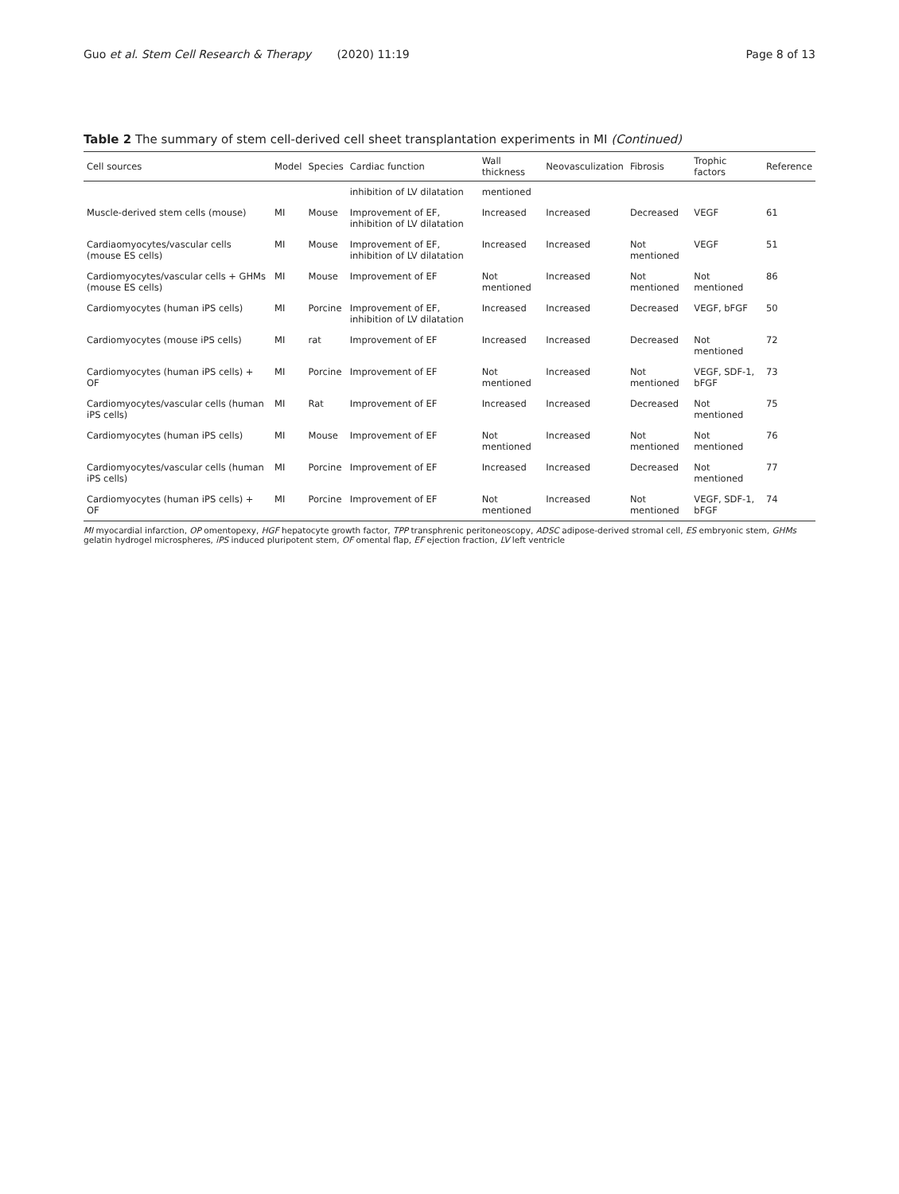Guo et al. Stem Cell Research & Therapy (2020) 11:19
Page 8 of 13
Table 2 The summary of stem cell-derived cell sheet transplantation experiments in MI (Continued)
| Cell sources | Model | Species | Cardiac function | Wall thickness | Neovasculization | Fibrosis | Trophic factors | Reference |
| --- | --- | --- | --- | --- | --- | --- | --- | --- |
| | | | inhibition of LV dilatation | mentioned | | | | |
| Muscle-derived stem cells (mouse) | MI | Mouse | Improvement of EF, inhibition of LV dilatation | Increased | Increased | Decreased | VEGF | 61 |
| Cardiaomyocytes/vascular cells (mouse ES cells) | MI | Mouse | Improvement of EF, inhibition of LV dilatation | Increased | Increased | Not mentioned | VEGF | 51 |
| Cardiomyocytes/vascular cells + GHMs (mouse ES cells) | MI | Mouse | Improvement of EF | Not mentioned | Increased | Not mentioned | Not mentioned | 86 |
| Cardiomyocytes (human iPS cells) | MI | Porcine | Improvement of EF, inhibition of LV dilatation | Increased | Increased | Decreased | VEGF, bFGF | 50 |
| Cardiomyocytes (mouse iPS cells) | MI | rat | Improvement of EF | Increased | Increased | Decreased | Not mentioned | 72 |
| Cardiomyocytes (human iPS cells) + OF | MI | Porcine | Improvement of EF | Not mentioned | Increased | Not mentioned | VEGF, SDF-1, bFGF | 73 |
| Cardiomyocytes/vascular cells (human iPS cells) | MI | Rat | Improvement of EF | Increased | Increased | Decreased | Not mentioned | 75 |
| Cardiomyocytes (human iPS cells) | MI | Mouse | Improvement of EF | Not mentioned | Increased | Not mentioned | Not mentioned | 76 |
| Cardiomyocytes/vascular cells (human iPS cells) | MI | Porcine | Improvement of EF | Increased | Increased | Decreased | Not mentioned | 77 |
| Cardiomyocytes (human iPS cells) + OF | MI | Porcine | Improvement of EF | Not mentioned | Increased | Not mentioned | VEGF, SDF-1, bFGF | 74 |
MI myocardial infarction, OP omentopexy, HGF hepatocyte growth factor, TPP transphrenic peritoneoscopy, ADSC adipose-derived stromal cell, ES embryonic stem, GHMs gelatin hydrogel microspheres, iPS induced pluripotent stem, OF omental flap, EF ejection fraction, LV left ventricle